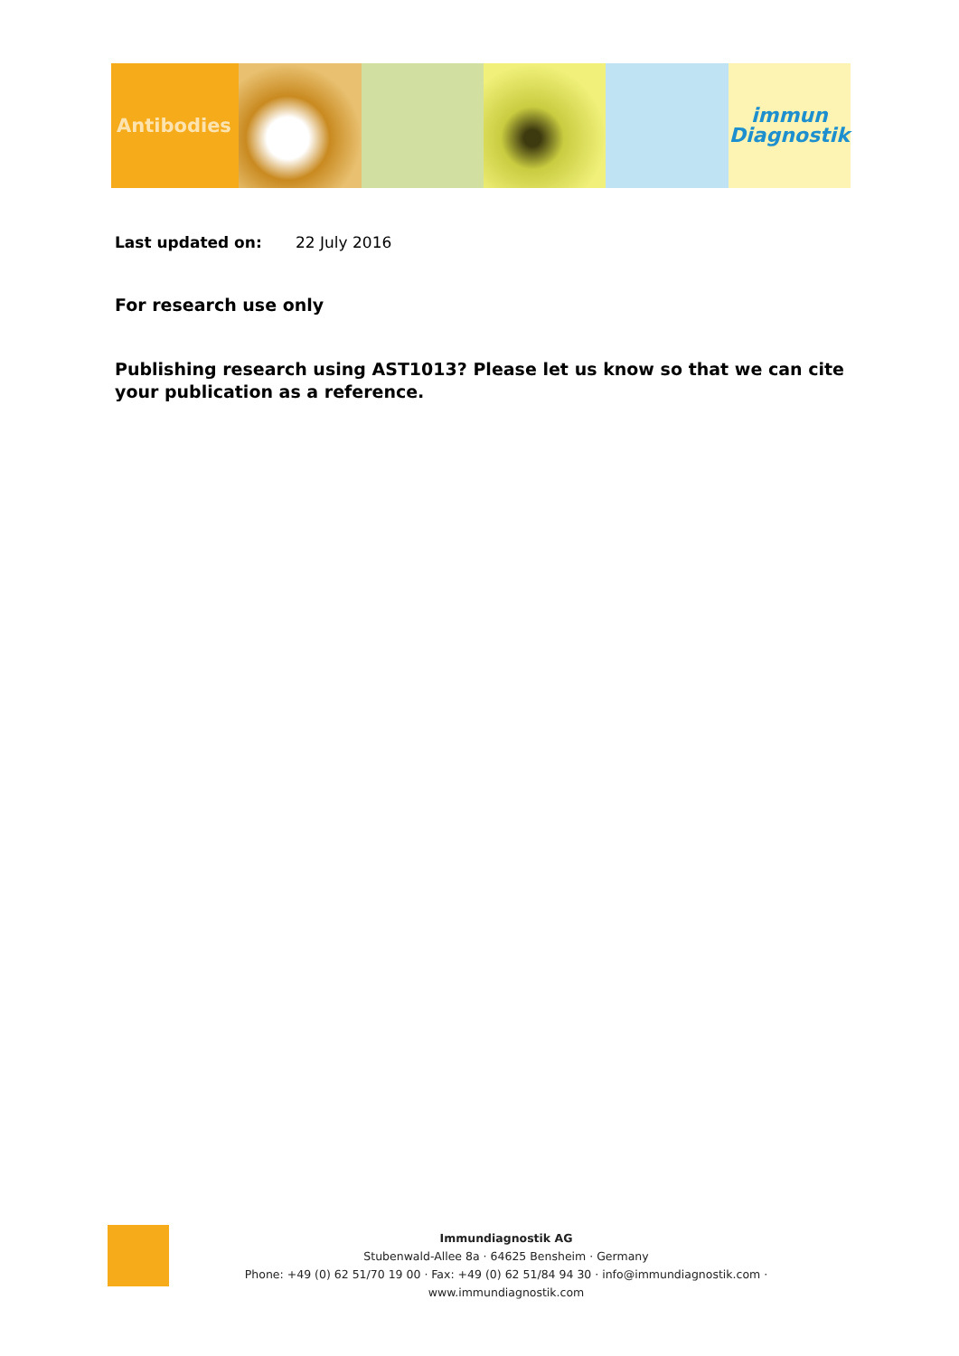Antibodies
immun
Diagnostik
Last updated on: 22 July 2016
For research use only
Publishing research using AST1013? Please let us know so that we can cite your publication as a reference.
Immundiagnostik AG
Stubenwald-Allee 8a · 64625 Bensheim · Germany
Phone: +49 (0) 62 51/70 19 00 · Fax: +49 (0) 62 51/84 94 30 · info@immundiagnostik.com · www.immundiagnostik.com